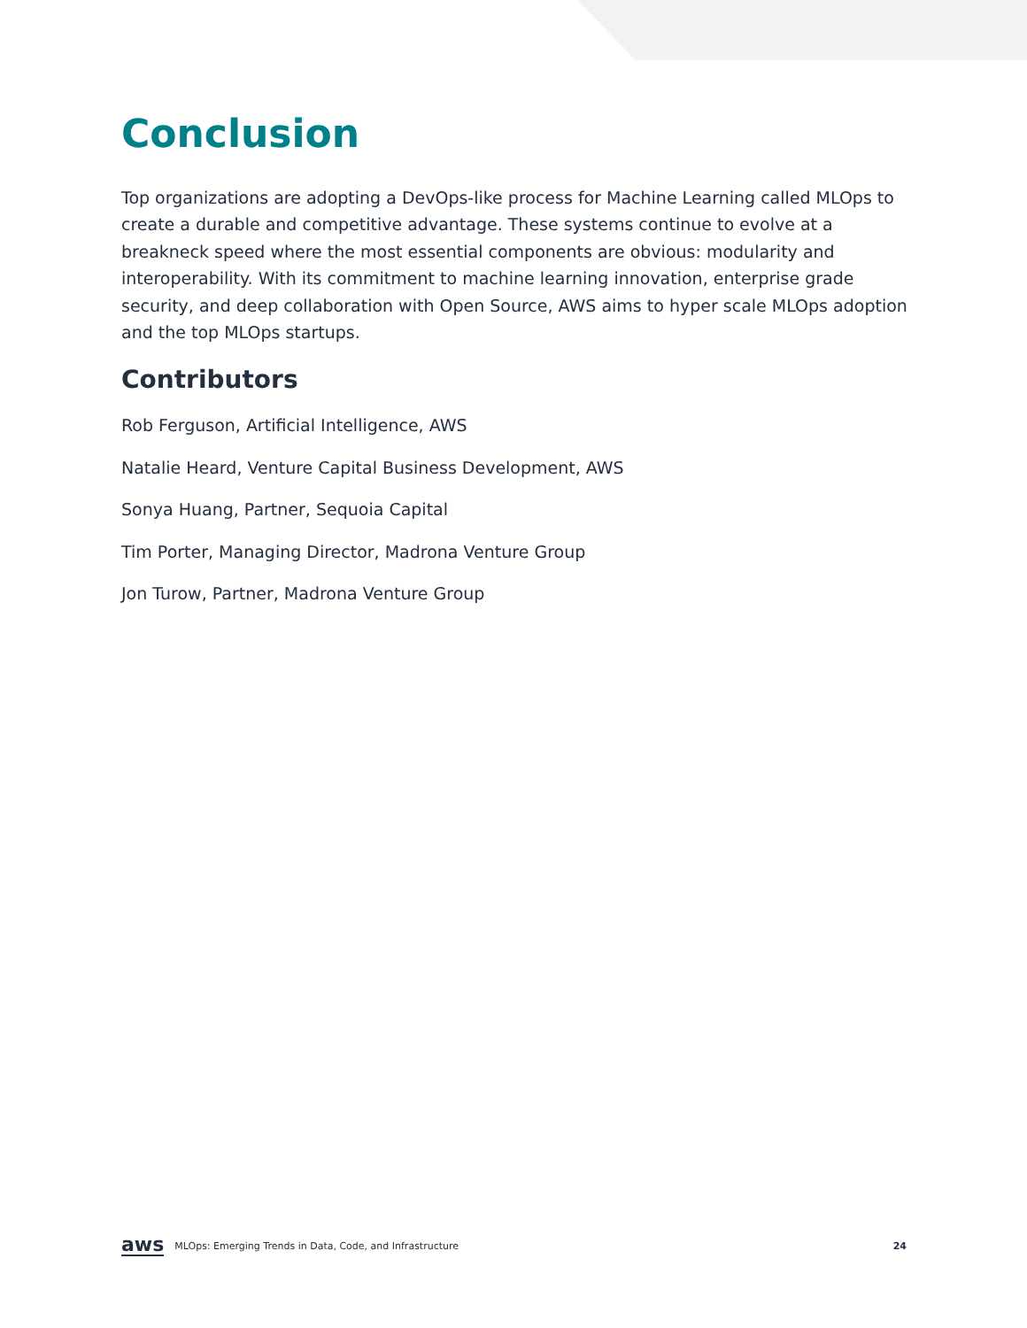Conclusion
Top organizations are adopting a DevOps-like process for Machine Learning called MLOps to create a durable and competitive advantage. These systems continue to evolve at a breakneck speed where the most essential components are obvious: modularity and interoperability. With its commitment to machine learning innovation, enterprise grade security, and deep collaboration with Open Source, AWS aims to hyper scale MLOps adoption and the top MLOps startups.
Contributors
Rob Ferguson, Artificial Intelligence, AWS
Natalie Heard, Venture Capital Business Development, AWS
Sonya Huang, Partner, Sequoia Capital
Tim Porter, Managing Director, Madrona Venture Group
Jon Turow, Partner, Madrona Venture Group
aws MLOps: Emerging Trends in Data, Code, and Infrastructure 24